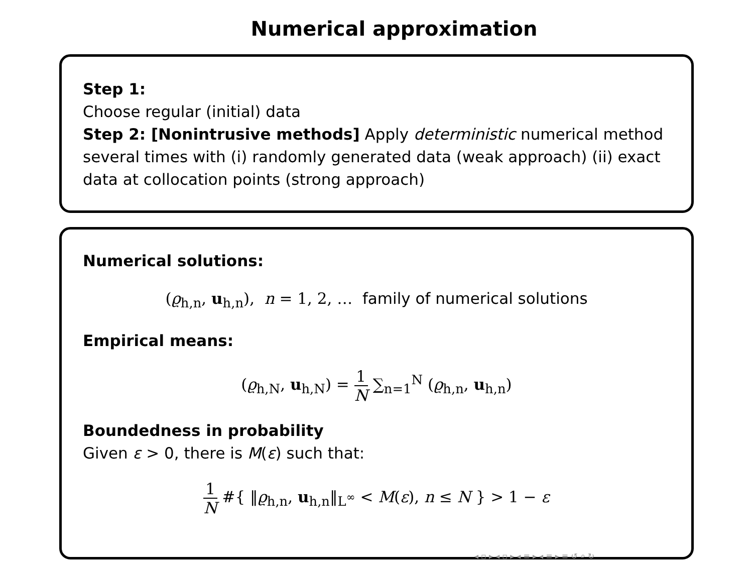Numerical approximation
Step 1:
Choose regular (initial) data
Step 2: [Nonintrusive methods] Apply deterministic numerical method several times with (i) randomly generated data (weak approach) (ii) exact data at collocation points (strong approach)
Numerical solutions:
(ϱ<sub>h,n</sub>, u<sub>h,n</sub>), n = 1, 2, … family of numerical solutions
Empirical means:
(ϱ<sub>h,N</sub>, u<sub>h,N</sub>) = 1 N ∑<sub>n=1</sub><sup>N</sup> (ϱ<sub>h,n</sub>, u<sub>h,n</sub>)
Boundedness in probability
Given ε > 0, there is M(ε) such that:
1 N #{ ‖ϱ<sub>h,n</sub>, u<sub>h,n</sub>‖<sub>L<sup>∞</sup></sub> < M(ε), n ≤ N } > 1 − ε
◂ ▫ ▸ ◂ ▫ ▸ ◂ ≡ ▸ ◂ ≡ ▸ ≡ ↺ ⌕ ↻